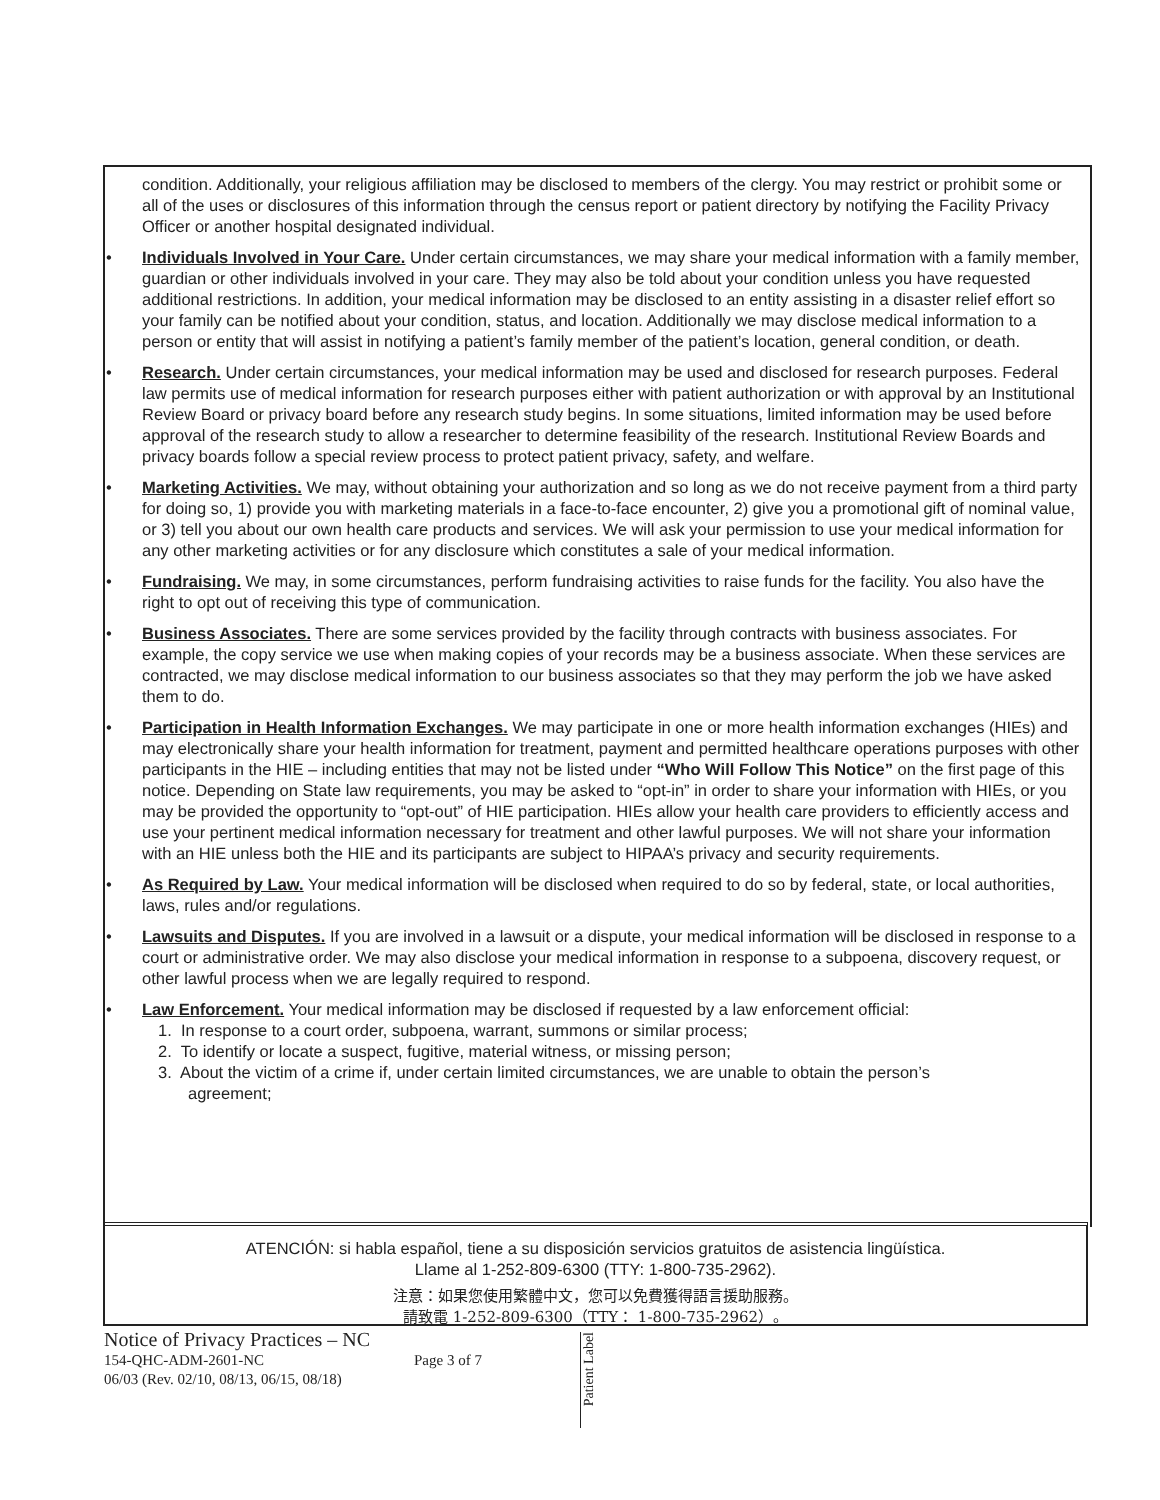condition. Additionally, your religious affiliation may be disclosed to members of the clergy. You may restrict or prohibit some or all of the uses or disclosures of this information through the census report or patient directory by notifying the Facility Privacy Officer or another hospital designated individual.
• Individuals Involved in Your Care. Under certain circumstances, we may share your medical information with a family member, guardian or other individuals involved in your care. They may also be told about your condition unless you have requested additional restrictions. In addition, your medical information may be disclosed to an entity assisting in a disaster relief effort so your family can be notified about your condition, status, and location. Additionally we may disclose medical information to a person or entity that will assist in notifying a patient’s family member of the patient’s location, general condition, or death.
• Research. Under certain circumstances, your medical information may be used and disclosed for research purposes. Federal law permits use of medical information for research purposes either with patient authorization or with approval by an Institutional Review Board or privacy board before any research study begins. In some situations, limited information may be used before approval of the research study to allow a researcher to determine feasibility of the research. Institutional Review Boards and privacy boards follow a special review process to protect patient privacy, safety, and welfare.
• Marketing Activities. We may, without obtaining your authorization and so long as we do not receive payment from a third party for doing so, 1) provide you with marketing materials in a face-to-face encounter, 2) give you a promotional gift of nominal value, or 3) tell you about our own health care products and services. We will ask your permission to use your medical information for any other marketing activities or for any disclosure which constitutes a sale of your medical information.
• Fundraising. We may, in some circumstances, perform fundraising activities to raise funds for the facility. You also have the right to opt out of receiving this type of communication.
• Business Associates. There are some services provided by the facility through contracts with business associates. For example, the copy service we use when making copies of your records may be a business associate. When these services are contracted, we may disclose medical information to our business associates so that they may perform the job we have asked them to do.
• Participation in Health Information Exchanges. We may participate in one or more health information exchanges (HIEs) and may electronically share your health information for treatment, payment and permitted healthcare operations purposes with other participants in the HIE – including entities that may not be listed under “Who Will Follow This Notice” on the first page of this notice. Depending on State law requirements, you may be asked to “opt-in” in order to share your information with HIEs, or you may be provided the opportunity to “opt-out” of HIE participation. HIEs allow your health care providers to efficiently access and use your pertinent medical information necessary for treatment and other lawful purposes. We will not share your information with an HIE unless both the HIE and its participants are subject to HIPAA’s privacy and security requirements.
• As Required by Law. Your medical information will be disclosed when required to do so by federal, state, or local authorities, laws, rules and/or regulations.
• Lawsuits and Disputes. If you are involved in a lawsuit or a dispute, your medical information will be disclosed in response to a court or administrative order. We may also disclose your medical information in response to a subpoena, discovery request, or other lawful process when we are legally required to respond.
• Law Enforcement. Your medical information may be disclosed if requested by a law enforcement official:
1. In response to a court order, subpoena, warrant, summons or similar process;
2. To identify or locate a suspect, fugitive, material witness, or missing person;
3. About the victim of a crime if, under certain limited circumstances, we are unable to obtain the person’s
agreement;
ATENCIÓN: si habla español, tiene a su disposición servicios gratuitos de asistencia lingüística.
Llame al 1-252-809-6300 (TTY: 1-800-735-2962).
注意：如果您使用繁體中文，您可以免費獲得語言援助服務。
請致電 1-252-809-6300（TTY： 1-800-735-2962）。
Notice of Privacy Practices – NC
154-QHC-ADM-2601-NC Page 3 of 7
06/03 (Rev. 02/10, 08/13, 06/15, 08/18)
Patient Label